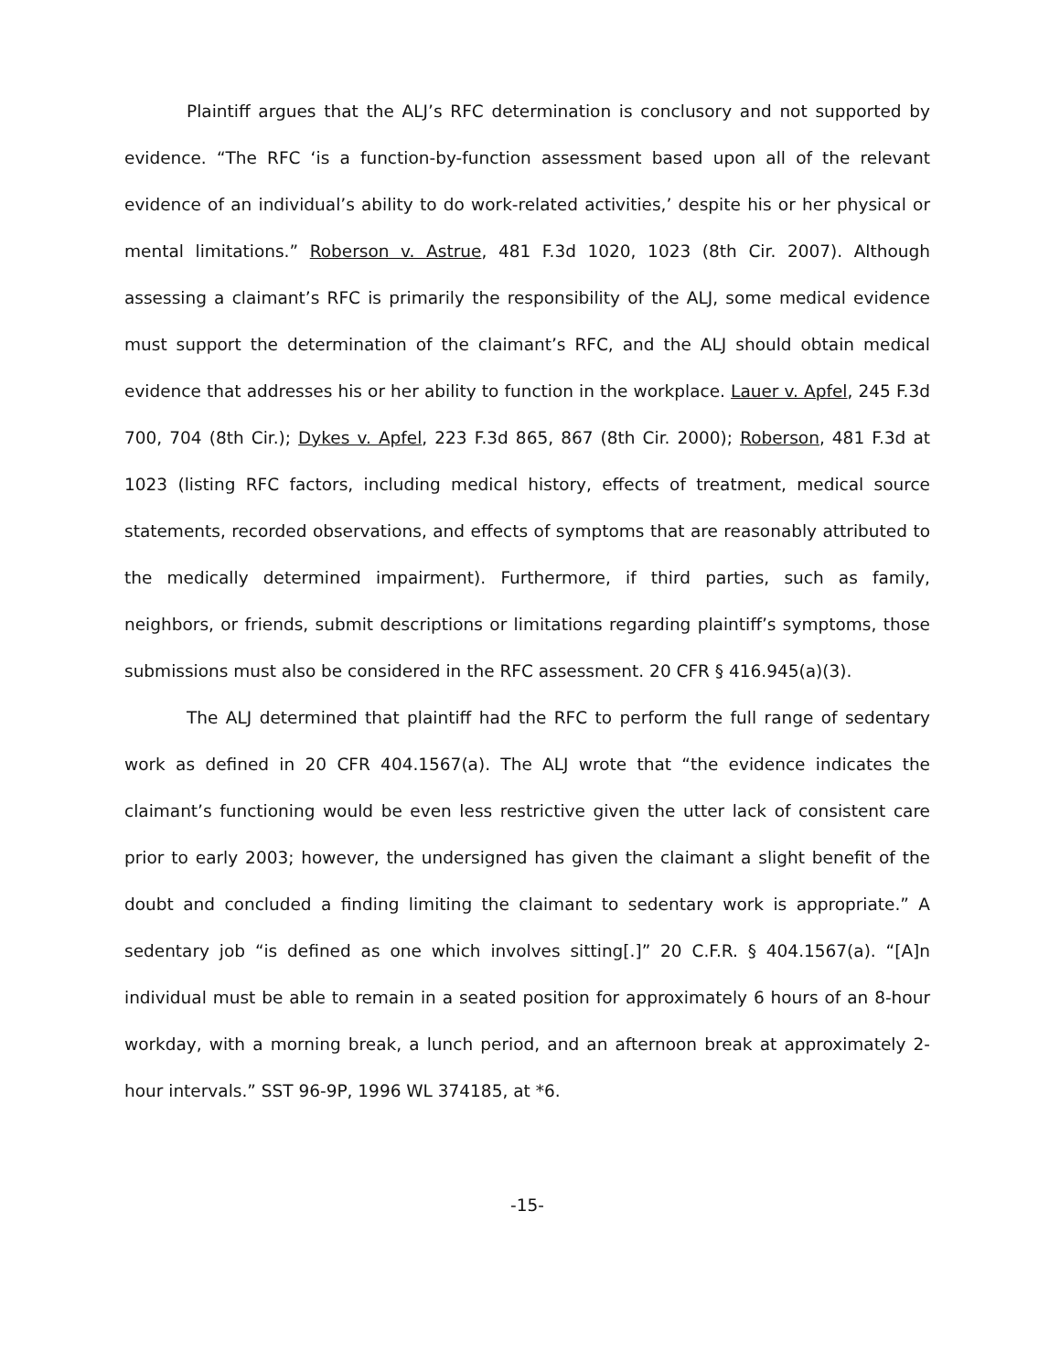Plaintiff argues that the ALJ’s RFC determination is conclusory and not supported by evidence. “The RFC ‘is a function-by-function assessment based upon all of the relevant evidence of an individual’s ability to do work-related activities,’ despite his or her physical or mental limitations.” Roberson v. Astrue, 481 F.3d 1020, 1023 (8th Cir. 2007). Although assessing a claimant’s RFC is primarily the responsibility of the ALJ, some medical evidence must support the determination of the claimant’s RFC, and the ALJ should obtain medical evidence that addresses his or her ability to function in the workplace. Lauer v. Apfel, 245 F.3d 700, 704 (8th Cir.); Dykes v. Apfel, 223 F.3d 865, 867 (8th Cir. 2000); Roberson, 481 F.3d at 1023 (listing RFC factors, including medical history, effects of treatment, medical source statements, recorded observations, and effects of symptoms that are reasonably attributed to the medically determined impairment). Furthermore, if third parties, such as family, neighbors, or friends, submit descriptions or limitations regarding plaintiff’s symptoms, those submissions must also be considered in the RFC assessment. 20 CFR § 416.945(a)(3).
The ALJ determined that plaintiff had the RFC to perform the full range of sedentary work as defined in 20 CFR 404.1567(a). The ALJ wrote that “the evidence indicates the claimant’s functioning would be even less restrictive given the utter lack of consistent care prior to early 2003; however, the undersigned has given the claimant a slight benefit of the doubt and concluded a finding limiting the claimant to sedentary work is appropriate.” A sedentary job “is defined as one which involves sitting[.]” 20 C.F.R. § 404.1567(a). “[A]n individual must be able to remain in a seated position for approximately 6 hours of an 8-hour workday, with a morning break, a lunch period, and an afternoon break at approximately 2-hour intervals.” SST 96-9P, 1996 WL 374185, at *6.
-15-